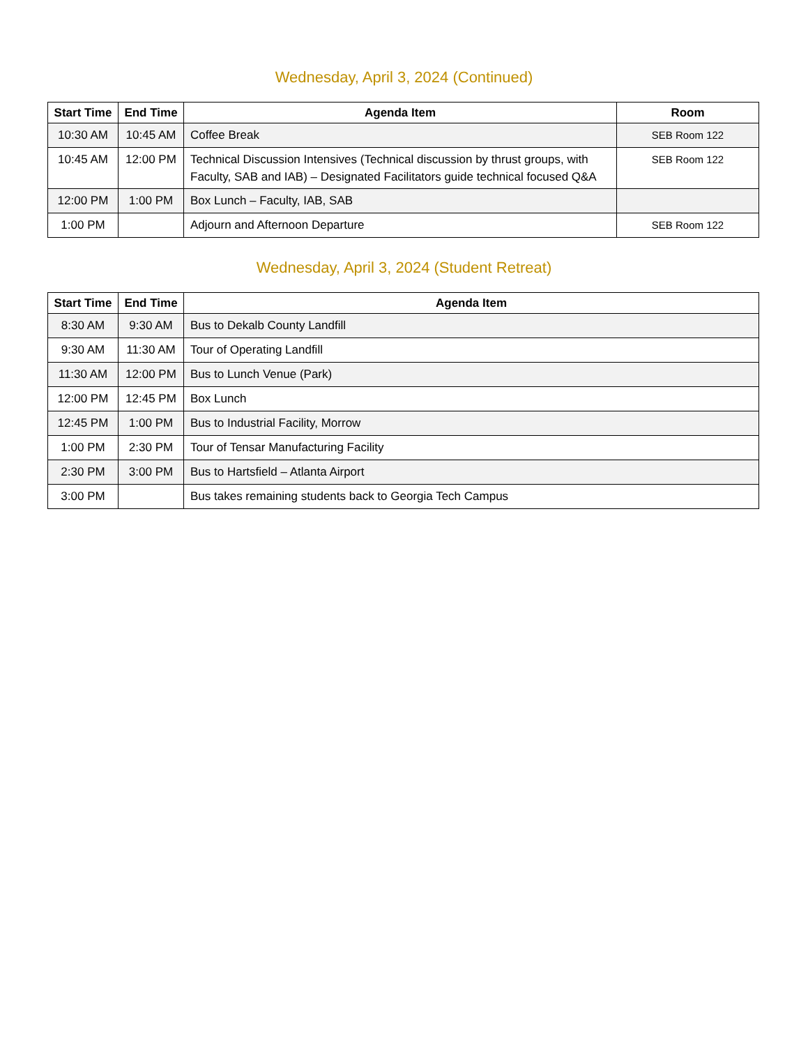Wednesday, April 3, 2024 (Continued)
| Start Time | End Time | Agenda Item | Room |
| --- | --- | --- | --- |
| 10:30 AM | 10:45 AM | Coffee Break | SEB Room 122 |
| 10:45 AM | 12:00 PM | Technical Discussion Intensives (Technical discussion by thrust groups, with Faculty, SAB and IAB) – Designated Facilitators guide technical focused Q&A | SEB Room 122 |
| 12:00 PM | 1:00 PM | Box Lunch – Faculty, IAB, SAB | |
| 1:00 PM | | Adjourn and Afternoon Departure | SEB Room 122 |
Wednesday, April 3, 2024 (Student Retreat)
| Start Time | End Time | Agenda Item |
| --- | --- | --- |
| 8:30 AM | 9:30 AM | Bus to Dekalb County Landfill |
| 9:30 AM | 11:30 AM | Tour of Operating Landfill |
| 11:30 AM | 12:00 PM | Bus to Lunch Venue (Park) |
| 12:00 PM | 12:45 PM | Box Lunch |
| 12:45 PM | 1:00 PM | Bus to Industrial Facility, Morrow |
| 1:00 PM | 2:30 PM | Tour of Tensar Manufacturing Facility |
| 2:30 PM | 3:00 PM | Bus to Hartsfield – Atlanta Airport |
| 3:00 PM | | Bus takes remaining students back to Georgia Tech Campus |